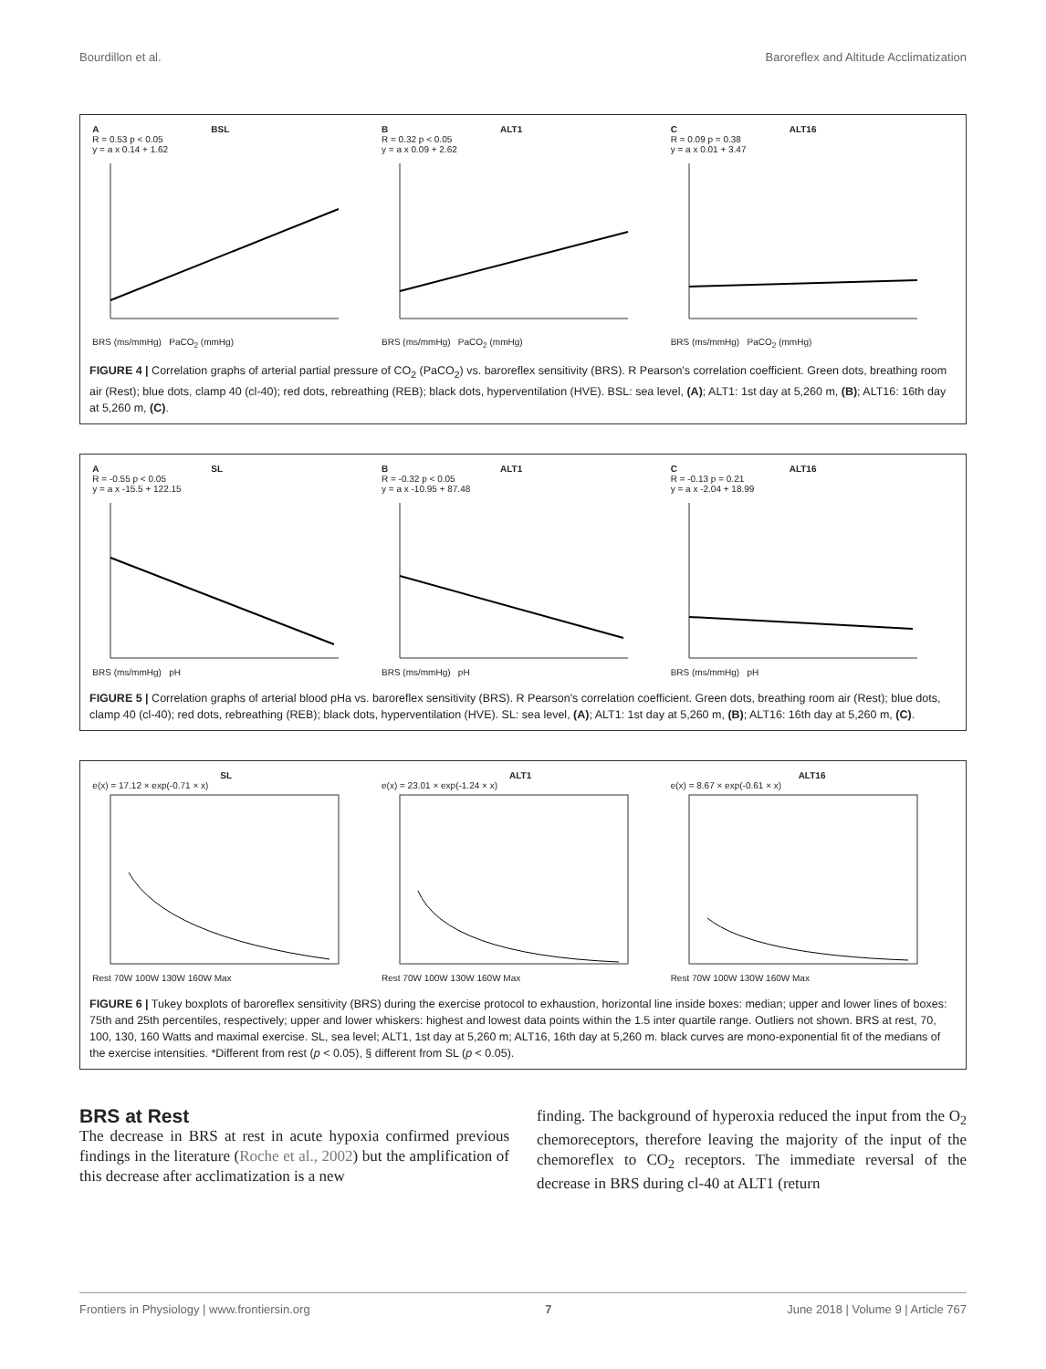Bourdillon et al. Baroreflex and Altitude Acclimatization
A BSL
R = 0.53 p < 0.05
y = a x 0.14 + 1.62BRS (ms/mmHg) PaCO<sub>2</sub> (mmHg)
B ALT1
R = 0.32 p < 0.05
y = a x 0.09 + 2.62BRS (ms/mmHg) PaCO<sub>2</sub> (mmHg)
C ALT16
R = 0.09 p = 0.38
y = a x 0.01 + 3.47BRS (ms/mmHg) PaCO<sub>2</sub> (mmHg)
FIGURE 4 | Correlation graphs of arterial partial pressure of CO<sub>2</sub> (PaCO<sub>2</sub>) vs. baroreflex sensitivity (BRS). R Pearson's correlation coefficient. Green dots, breathing room air (Rest); blue dots, clamp 40 (cl-40); red dots, rebreathing (REB); black dots, hyperventilation (HVE). BSL: sea level, (A); ALT1: 1st day at 5,260 m, (B); ALT16: 16th day at 5,260 m, (C).
A SL
R = -0.55 p < 0.05
y = a x -15.5 + 122.15BRS (ms/mmHg) pH
B ALT1
R = -0.32 p < 0.05
y = a x -10.95 + 87.48BRS (ms/mmHg) pH
C ALT16
R = -0.13 p = 0.21
y = a x -2.04 + 18.99BRS (ms/mmHg) pH
FIGURE 5 | Correlation graphs of arterial blood pHa vs. baroreflex sensitivity (BRS). R Pearson's correlation coefficient. Green dots, breathing room air (Rest); blue dots, clamp 40 (cl-40); red dots, rebreathing (REB); black dots, hyperventilation (HVE). SL: sea level, (A); ALT1: 1st day at 5,260 m, (B); ALT16: 16th day at 5,260 m, (C).
SL
e(x) = 17.12 × exp(-0.71 × x)Rest 70W 100W 130W 160W Max
ALT1
e(x) = 23.01 × exp(-1.24 × x)Rest 70W 100W 130W 160W Max
ALT16
e(x) = 8.67 × exp(-0.61 × x)Rest 70W 100W 130W 160W Max
FIGURE 6 | Tukey boxplots of baroreflex sensitivity (BRS) during the exercise protocol to exhaustion, horizontal line inside boxes: median; upper and lower lines of boxes: 75th and 25th percentiles, respectively; upper and lower whiskers: highest and lowest data points within the 1.5 inter quartile range. Outliers not shown. BRS at rest, 70, 100, 130, 160 Watts and maximal exercise. SL, sea level; ALT1, 1st day at 5,260 m; ALT16, 16th day at 5,260 m. black curves are mono-exponential fit of the medians of the exercise intensities. *Different from rest (p < 0.05), § different from SL (p < 0.05).
BRS at Rest
The decrease in BRS at rest in acute hypoxia confirmed previous findings in the literature (Roche et al., 2002) but the amplification of this decrease after acclimatization is a new
finding. The background of hyperoxia reduced the input from the O<sub>2</sub> chemoreceptors, therefore leaving the majority of the input of the chemoreflex to CO<sub>2</sub> receptors. The immediate reversal of the decrease in BRS during cl-40 at ALT1 (return
Frontiers in Physiology | www.frontiersin.org 7 June 2018 | Volume 9 | Article 767